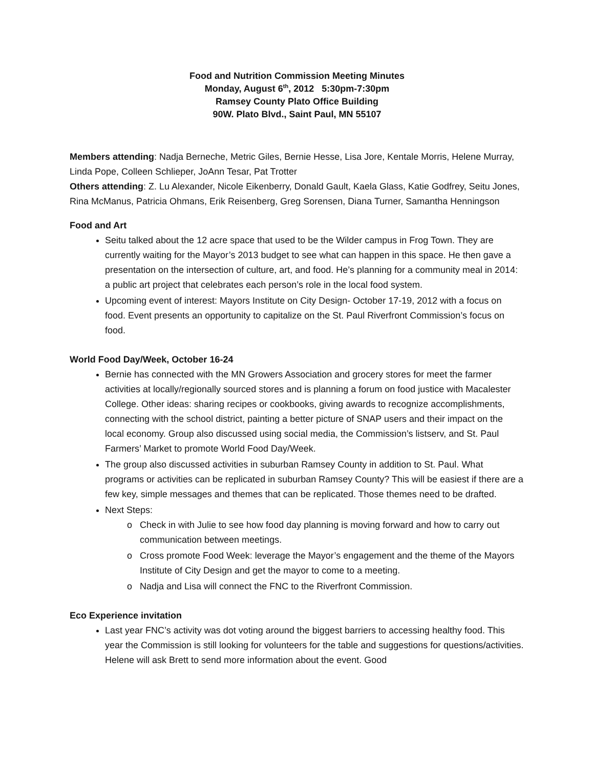Food and Nutrition Commission Meeting Minutes
Monday, August 6<sup>th</sup>, 2012 5:30pm-7:30pm
Ramsey County Plato Office Building
90W. Plato Blvd., Saint Paul, MN 55107
Members attending: Nadja Berneche, Metric Giles, Bernie Hesse, Lisa Jore, Kentale Morris, Helene Murray, Linda Pope, Colleen Schlieper, JoAnn Tesar, Pat Trotter
Others attending: Z. Lu Alexander, Nicole Eikenberry, Donald Gault, Kaela Glass, Katie Godfrey, Seitu Jones, Rina McManus, Patricia Ohmans, Erik Reisenberg, Greg Sorensen, Diana Turner, Samantha Henningson
Food and Art
Seitu talked about the 12 acre space that used to be the Wilder campus in Frog Town. They are currently waiting for the Mayor’s 2013 budget to see what can happen in this space. He then gave a presentation on the intersection of culture, art, and food. He’s planning for a community meal in 2014: a public art project that celebrates each person’s role in the local food system.
Upcoming event of interest: Mayors Institute on City Design- October 17-19, 2012 with a focus on food. Event presents an opportunity to capitalize on the St. Paul Riverfront Commission’s focus on food.
World Food Day/Week, October 16-24
Bernie has connected with the MN Growers Association and grocery stores for meet the farmer activities at locally/regionally sourced stores and is planning a forum on food justice with Macalester College. Other ideas: sharing recipes or cookbooks, giving awards to recognize accomplishments, connecting with the school district, painting a better picture of SNAP users and their impact on the local economy. Group also discussed using social media, the Commission’s listserv, and St. Paul Farmers’ Market to promote World Food Day/Week.
The group also discussed activities in suburban Ramsey County in addition to St. Paul. What programs or activities can be replicated in suburban Ramsey County? This will be easiest if there are a few key, simple messages and themes that can be replicated. Those themes need to be drafted.
Next Steps:
Check in with Julie to see how food day planning is moving forward and how to carry out communication between meetings.
Cross promote Food Week: leverage the Mayor’s engagement and the theme of the Mayors Institute of City Design and get the mayor to come to a meeting.
Nadja and Lisa will connect the FNC to the Riverfront Commission.
Eco Experience invitation
Last year FNC’s activity was dot voting around the biggest barriers to accessing healthy food. This year the Commission is still looking for volunteers for the table and suggestions for questions/activities. Helene will ask Brett to send more information about the event. Good